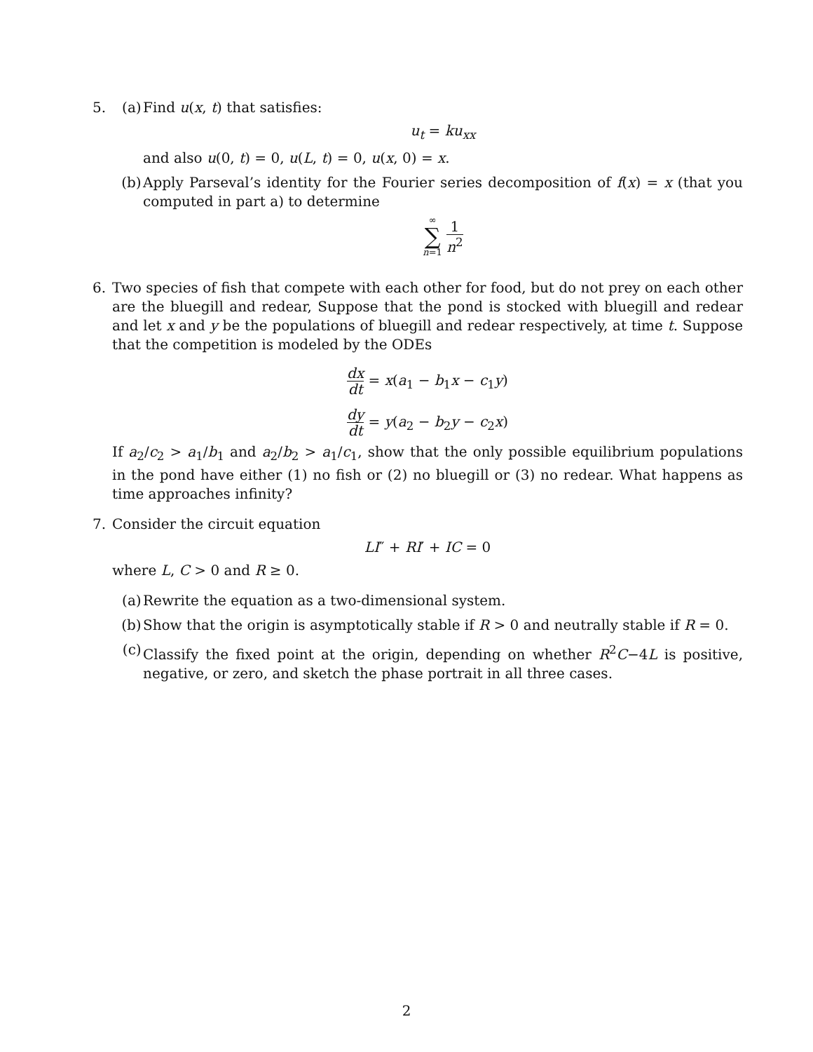5. (a) Find u(x, t) that satisfies:
u<sub>t</sub> = ku<sub>xx</sub>
and also u(0, t) = 0, u(L, t) = 0, u(x, 0) = x.
(b) Apply Parseval’s identity for the Fourier series decomposition of f(x) = x (that you computed in part a) to determine
∞ ∑ n=1 1 n<sup>2</sup>
6. Two species of fish that compete with each other for food, but do not prey on each other are the bluegill and redear, Suppose that the pond is stocked with bluegill and redear and let x and y be the populations of bluegill and redear respectively, at time t. Suppose that the competition is modeled by the ODEs
dx dt = x(a<sub>1</sub> − b<sub>1</sub>x − c<sub>1</sub>y)
dy dt = y(a<sub>2</sub> − b<sub>2</sub>y − c<sub>2</sub>x)
If a<sub>2</sub>/c<sub>2</sub> > a<sub>1</sub>/b<sub>1</sub> and a<sub>2</sub>/b<sub>2</sub> > a<sub>1</sub>/c<sub>1</sub>, show that the only possible equilibrium populations in the pond have either (1) no fish or (2) no bluegill or (3) no redear. What happens as time approaches infinity?
7. Consider the circuit equation
LI″ + RI′ + IC = 0
where L, C > 0 and R ≥ 0.
(a) Rewrite the equation as a two-dimensional system.
(b) Show that the origin is asymptotically stable if R > 0 and neutrally stable if R = 0.
(c) Classify the fixed point at the origin, depending on whether R<sup>2</sup>C−4L is positive, negative, or zero, and sketch the phase portrait in all three cases.
2